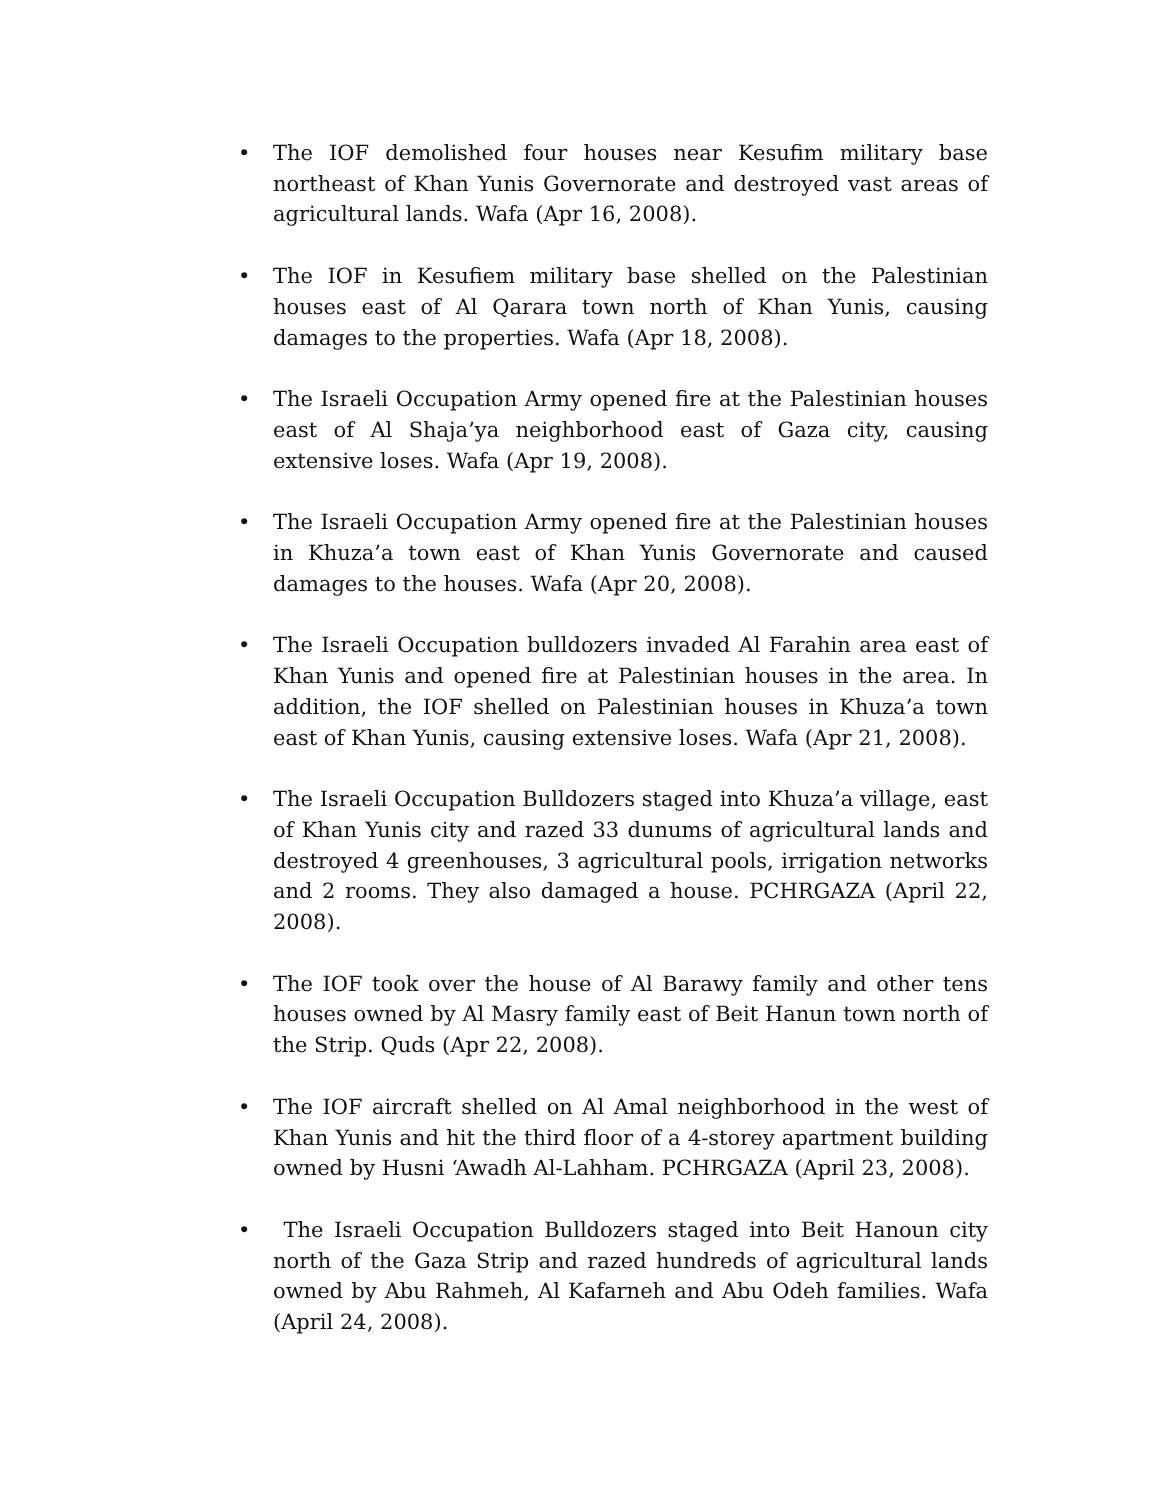• The IOF demolished four houses near Kesufim military base northeast of Khan Yunis Governorate and destroyed vast areas of agricultural lands. Wafa (Apr 16, 2008).
• The IOF in Kesufiem military base shelled on the Palestinian houses east of Al Qarara town north of Khan Yunis, causing damages to the properties. Wafa (Apr 18, 2008).
• The Israeli Occupation Army opened fire at the Palestinian houses east of Al Shaja’ya neighborhood east of Gaza city, causing extensive loses. Wafa (Apr 19, 2008).
• The Israeli Occupation Army opened fire at the Palestinian houses in Khuza’a town east of Khan Yunis Governorate and caused damages to the houses. Wafa (Apr 20, 2008).
• The Israeli Occupation bulldozers invaded Al Farahin area east of Khan Yunis and opened fire at Palestinian houses in the area. In addition, the IOF shelled on Palestinian houses in Khuza’a town east of Khan Yunis, causing extensive loses. Wafa (Apr 21, 2008).
• The Israeli Occupation Bulldozers staged into Khuza’a village, east of Khan Yunis city and razed 33 dunums of agricultural lands and destroyed 4 greenhouses, 3 agricultural pools, irrigation networks and 2 rooms. They also damaged a house. PCHRGAZA (April 22, 2008).
• The IOF took over the house of Al Barawy family and other tens houses owned by Al Masry family east of Beit Hanun town north of the Strip. Quds (Apr 22, 2008).
• The IOF aircraft shelled on Al Amal neighborhood in the west of Khan Yunis and hit the third floor of a 4-storey apartment building owned by Husni ‘Awadh Al-Lahham. PCHRGAZA (April 23, 2008).
• The Israeli Occupation Bulldozers staged into Beit Hanoun city north of the Gaza Strip and razed hundreds of agricultural lands owned by Abu Rahmeh, Al Kafarneh and Abu Odeh families. Wafa (April 24, 2008).